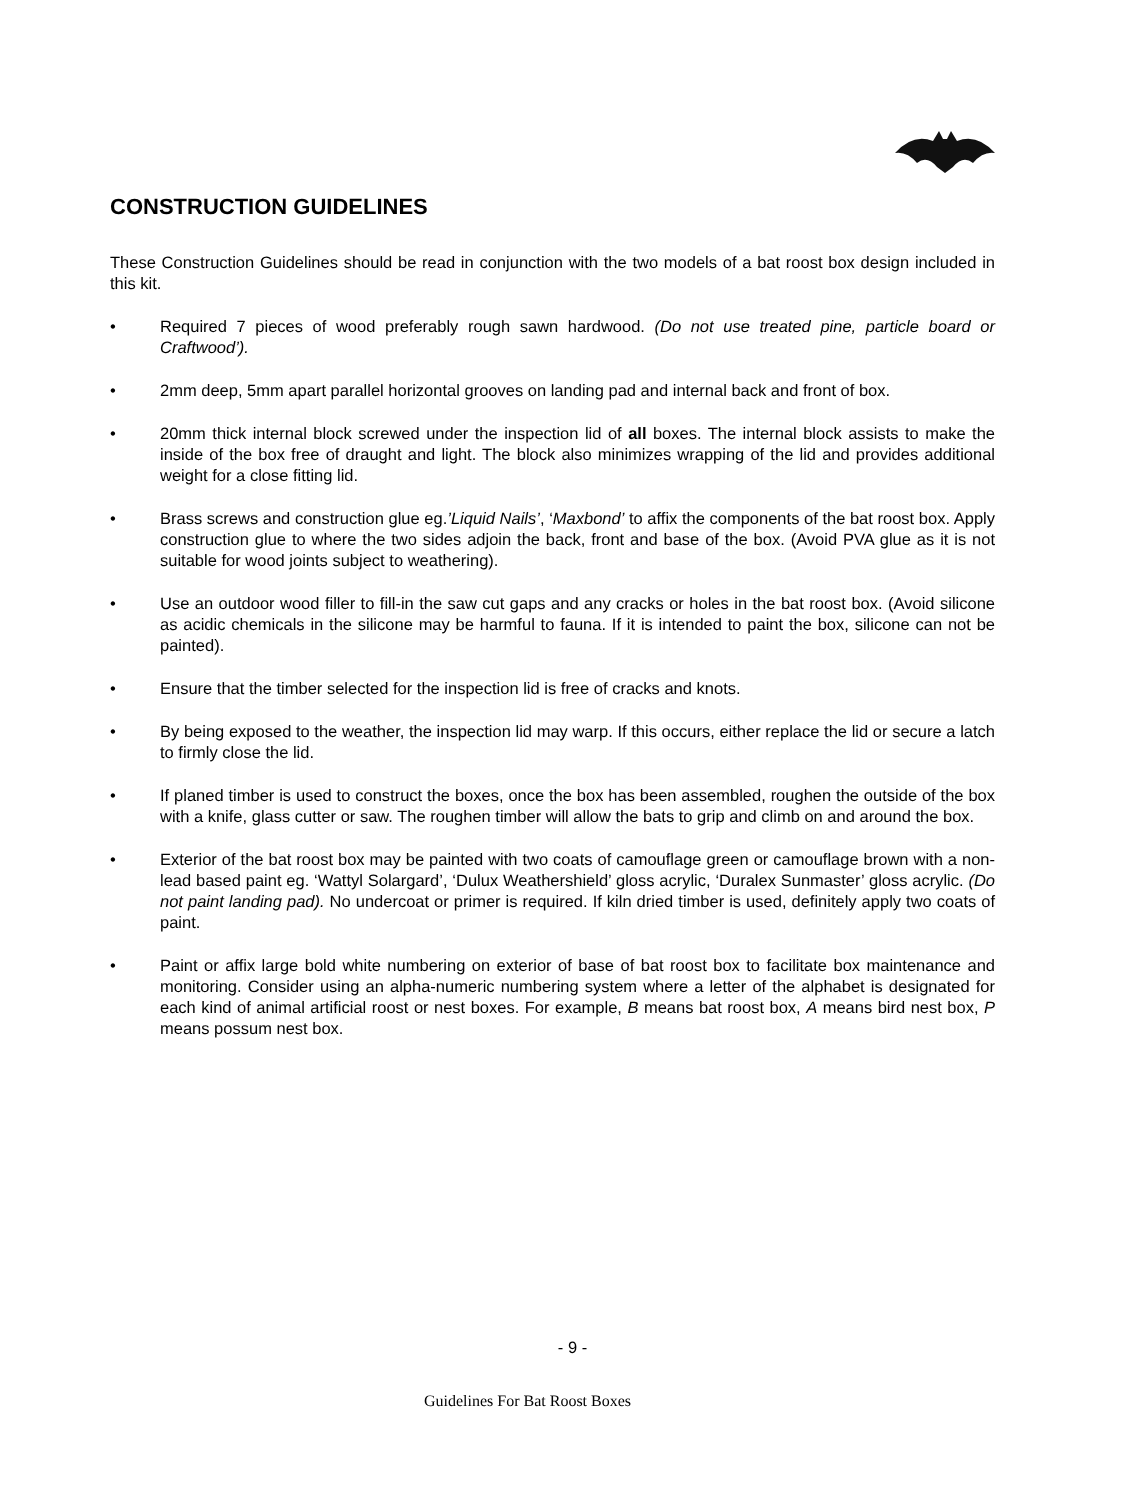CONSTRUCTION GUIDELINES
These Construction Guidelines should be read in conjunction with the two models of a bat roost box design included in this kit.
• Required 7 pieces of wood preferably rough sawn hardwood. (Do not use treated pine, particle board or Craftwood’).
• 2mm deep, 5mm apart parallel horizontal grooves on landing pad and internal back and front of box.
• 20mm thick internal block screwed under the inspection lid of all boxes. The internal block assists to make the inside of the box free of draught and light. The block also minimizes wrapping of the lid and provides additional weight for a close fitting lid.
• Brass screws and construction glue eg.’Liquid Nails’, ‘Maxbond’ to affix the components of the bat roost box. Apply construction glue to where the two sides adjoin the back, front and base of the box. (Avoid PVA glue as it is not suitable for wood joints subject to weathering).
• Use an outdoor wood filler to fill-in the saw cut gaps and any cracks or holes in the bat roost box. (Avoid silicone as acidic chemicals in the silicone may be harmful to fauna. If it is intended to paint the box, silicone can not be painted).
• Ensure that the timber selected for the inspection lid is free of cracks and knots.
• By being exposed to the weather, the inspection lid may warp. If this occurs, either replace the lid or secure a latch to firmly close the lid.
• If planed timber is used to construct the boxes, once the box has been assembled, roughen the outside of the box with a knife, glass cutter or saw. The roughen timber will allow the bats to grip and climb on and around the box.
• Exterior of the bat roost box may be painted with two coats of camouflage green or camouflage brown with a non-lead based paint eg. ‘Wattyl Solargard’, ‘Dulux Weathershield’ gloss acrylic, ‘Duralex Sunmaster’ gloss acrylic. (Do not paint landing pad). No undercoat or primer is required. If kiln dried timber is used, definitely apply two coats of paint.
• Paint or affix large bold white numbering on exterior of base of bat roost box to facilitate box maintenance and monitoring. Consider using an alpha-numeric numbering system where a letter of the alphabet is designated for each kind of animal artificial roost or nest boxes. For example, B means bat roost box, A means bird nest box, P means possum nest box.
- 9 -
Guidelines For Bat Roost Boxes